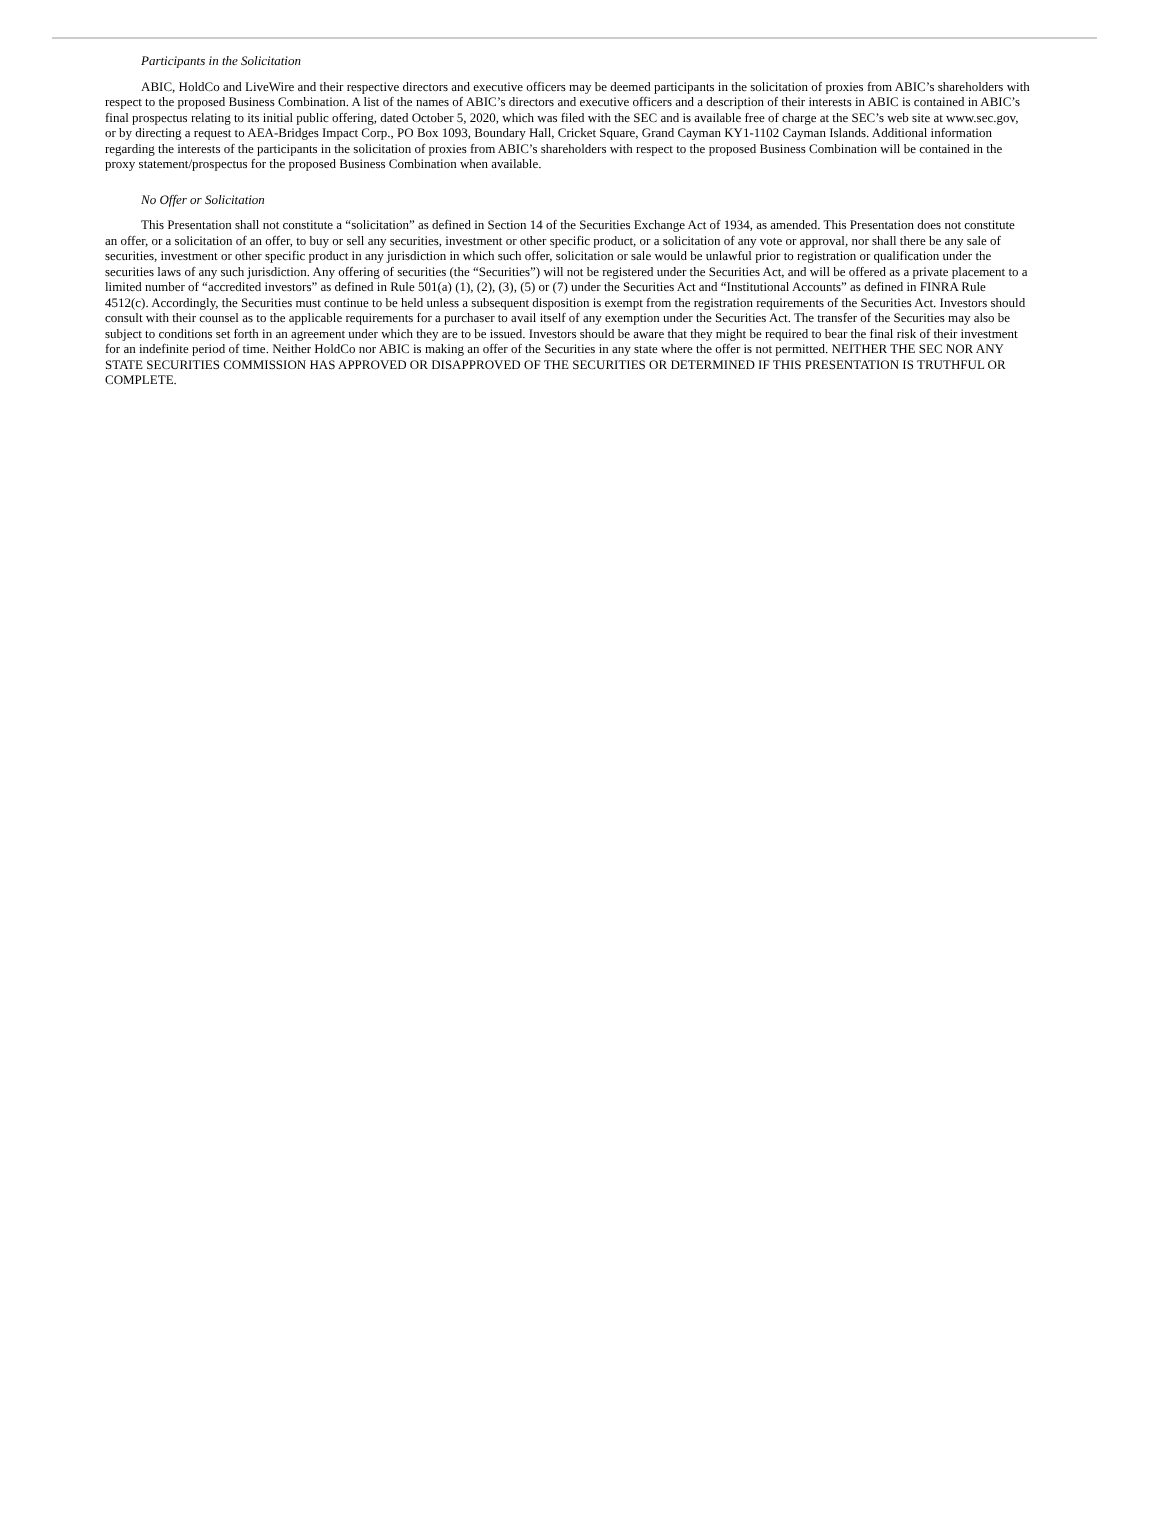Participants in the Solicitation
ABIC, HoldCo and LiveWire and their respective directors and executive officers may be deemed participants in the solicitation of proxies from ABIC’s shareholders with respect to the proposed Business Combination. A list of the names of ABIC’s directors and executive officers and a description of their interests in ABIC is contained in ABIC’s final prospectus relating to its initial public offering, dated October 5, 2020, which was filed with the SEC and is available free of charge at the SEC’s web site at www.sec.gov, or by directing a request to AEA-Bridges Impact Corp., PO Box 1093, Boundary Hall, Cricket Square, Grand Cayman KY1-1102 Cayman Islands. Additional information regarding the interests of the participants in the solicitation of proxies from ABIC’s shareholders with respect to the proposed Business Combination will be contained in the proxy statement/prospectus for the proposed Business Combination when available.
No Offer or Solicitation
This Presentation shall not constitute a “solicitation” as defined in Section 14 of the Securities Exchange Act of 1934, as amended. This Presentation does not constitute an offer, or a solicitation of an offer, to buy or sell any securities, investment or other specific product, or a solicitation of any vote or approval, nor shall there be any sale of securities, investment or other specific product in any jurisdiction in which such offer, solicitation or sale would be unlawful prior to registration or qualification under the securities laws of any such jurisdiction. Any offering of securities (the “Securities”) will not be registered under the Securities Act, and will be offered as a private placement to a limited number of “accredited investors” as defined in Rule 501(a) (1), (2), (3), (5) or (7) under the Securities Act and “Institutional Accounts” as defined in FINRA Rule 4512(c). Accordingly, the Securities must continue to be held unless a subsequent disposition is exempt from the registration requirements of the Securities Act. Investors should consult with their counsel as to the applicable requirements for a purchaser to avail itself of any exemption under the Securities Act. The transfer of the Securities may also be subject to conditions set forth in an agreement under which they are to be issued. Investors should be aware that they might be required to bear the final risk of their investment for an indefinite period of time. Neither HoldCo nor ABIC is making an offer of the Securities in any state where the offer is not permitted. NEITHER THE SEC NOR ANY STATE SECURITIES COMMISSION HAS APPROVED OR DISAPPROVED OF THE SECURITIES OR DETERMINED IF THIS PRESENTATION IS TRUTHFUL OR COMPLETE.